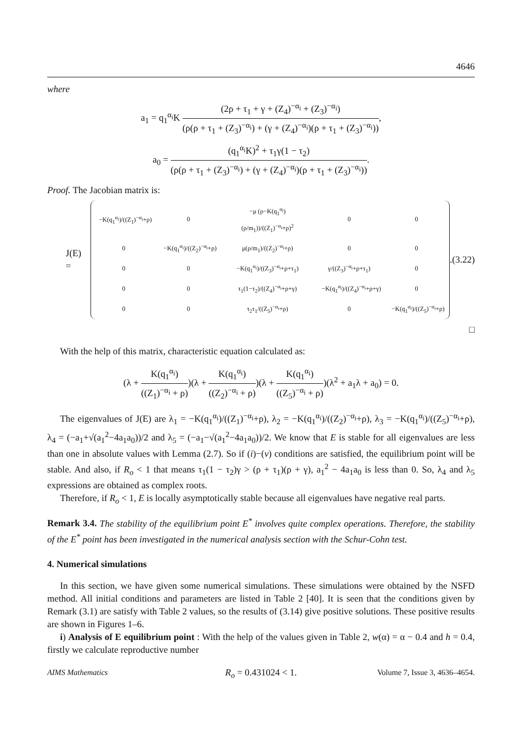4646
where
a<sub>1</sub> = q<sub>1</sub><sup>α<sub>i</sub></sup>K (2ρ + τ<sub>1</sub> + γ + (Z<sub>4</sub>)<sup>−α<sub>i</sub></sup> + (Z<sub>3</sub>)<sup>−α<sub>i</sub></sup>) (ρ(ρ + τ<sub>1</sub> + (Z<sub>3</sub>)<sup>−α<sub>i</sub></sup>) + (γ + (Z<sub>4</sub>)<sup>−α<sub>i</sub></sup>)(ρ + τ<sub>1</sub> + (Z<sub>3</sub>)<sup>−α<sub>i</sub></sup>)),
a<sub>0</sub> = (q<sub>1</sub><sup>α<sub>i</sub></sup>K)<sup>2</sup> + τ<sub>1</sub>γ(1 − τ<sub>2</sub>) (ρ(ρ + τ<sub>1</sub> + (Z<sub>3</sub>)<sup>−α<sub>i</sub></sup>) + (γ + (Z<sub>4</sub>)<sup>−α<sub>i</sub></sup>)(ρ + τ<sub>1</sub> + (Z<sub>3</sub>)<sup>−α<sub>i</sub></sup>)).
Proof. The Jacobian matrix is:
J(E) =
| −K(q<sub>1</sub><sup>α<sub>i</sub></sup>)/((Z<sub>1</sub>)<sup>−α<sub>i</sub></sup>+ρ) | 0 | −μ (ρ−K(q<sub>1</sub><sup>α<sub>i</sub></sup>)(ρ/m<sub>1</sub>))/((Z<sub>1</sub>)<sup>−α<sub>i</sub></sup>+ρ)<sup>2</sup> | 0 | 0 |
| 0 | −K(q<sub>1</sub><sup>α<sub>i</sub></sup>)/((Z<sub>2</sub>)<sup>−α<sub>i</sub></sup>+ρ) | μ(ρ/m<sub>1</sub>)/((Z<sub>2</sub>)<sup>−α<sub>i</sub></sup>+ρ) | 0 | 0 |
| 0 | 0 | −K(q<sub>1</sub><sup>α<sub>i</sub></sup>)/((Z<sub>3</sub>)<sup>−α<sub>i</sub></sup>+ρ+τ<sub>1</sub>) | γ/((Z<sub>3</sub>)<sup>−α<sub>i</sub></sup>+ρ+τ<sub>1</sub>) | 0 |
| 0 | 0 | τ<sub>1</sub>(1−τ<sub>2</sub>)/((Z<sub>4</sub>)<sup>−α<sub>i</sub></sup>+ρ+γ) | −K(q<sub>1</sub><sup>α<sub>i</sub></sup>)/((Z<sub>4</sub>)<sup>−α<sub>i</sub></sup>+ρ+γ) | 0 |
| 0 | 0 | τ<sub>2</sub>τ<sub>1</sub>/((Z<sub>5</sub>)<sup>−α<sub>i</sub></sup>+ρ) | 0 | −K(q<sub>1</sub><sup>α<sub>i</sub></sup>)/((Z<sub>5</sub>)<sup>−α<sub>i</sub></sup>+ρ) |
.
(3.22)
□
With the help of this matrix, characteristic equation calculated as:
(λ + K(q<sub>1</sub><sup>α<sub>i</sub></sup>) ((Z<sub>1</sub>)<sup>−α<sub>i</sub></sup> + ρ))(λ + K(q<sub>1</sub><sup>α<sub>i</sub></sup>) ((Z<sub>2</sub>)<sup>−α<sub>i</sub></sup> + ρ))(λ + K(q<sub>1</sub><sup>α<sub>i</sub></sup>) ((Z<sub>5</sub>)<sup>−α<sub>i</sub></sup> + ρ))(λ<sup>2</sup> + a<sub>1</sub>λ + a<sub>0</sub>) = 0.
The eigenvalues of J(E) are λ<sub>1</sub> = −K(q<sub>1</sub><sup>α<sub>i</sub></sup>)/((Z<sub>1</sub>)<sup>−α<sub>i</sub></sup>+ρ), λ<sub>2</sub> = −K(q<sub>1</sub><sup>α<sub>i</sub></sup>)/((Z<sub>2</sub>)<sup>−α<sub>i</sub></sup>+ρ), λ<sub>3</sub> = −K(q<sub>1</sub><sup>α<sub>i</sub></sup>)/((Z<sub>5</sub>)<sup>−α<sub>i</sub></sup>+ρ), λ<sub>4</sub> = (−a<sub>1</sub>+√(a<sub>1</sub><sup>2</sup>−4a<sub>1</sub>a<sub>0</sub>))/2 and λ<sub>5</sub> = (−a<sub>1</sub>−√(a<sub>1</sub><sup>2</sup>−4a<sub>1</sub>a<sub>0</sub>))/2. We know that E is stable for all eigenvalues are less than one in absolute values with Lemma (2.7). So if (i)−(v) conditions are satisfied, the equilibrium point will be stable. And also, if R<sub>o</sub> < 1 that means τ<sub>1</sub>(1 − τ<sub>2</sub>)γ > (ρ + τ<sub>1</sub>)(ρ + γ), a<sub>1</sub><sup>2</sup> − 4a<sub>1</sub>a<sub>0</sub> is less than 0. So, λ<sub>4</sub> and λ<sub>5</sub> expressions are obtained as complex roots.
Therefore, if R<sub>o</sub> < 1, E is locally asymptotically stable because all eigenvalues have negative real parts.
Remark 3.4. The stability of the equilibrium point E<sup>*</sup> involves quite complex operations. Therefore, the stability of the E<sup>*</sup> point has been investigated in the numerical analysis section with the Schur-Cohn test.
4. Numerical simulations
In this section, we have given some numerical simulations. These simulations were obtained by the NSFD method. All initial conditions and parameters are listed in Table 2 [40]. It is seen that the conditions given by Remark (3.1) are satisfy with Table 2 values, so the results of (3.14) give positive solutions. These positive results are shown in Figures 1–6.
i) Analysis of E equilibrium point : With the help of the values given in Table 2, w(α) = α − 0.4 and h = 0.4, firstly we calculate reproductive number
R<sub>o</sub> = 0.431024 < 1.
AIMS Mathematics Volume 7, Issue 3, 4636–4654.